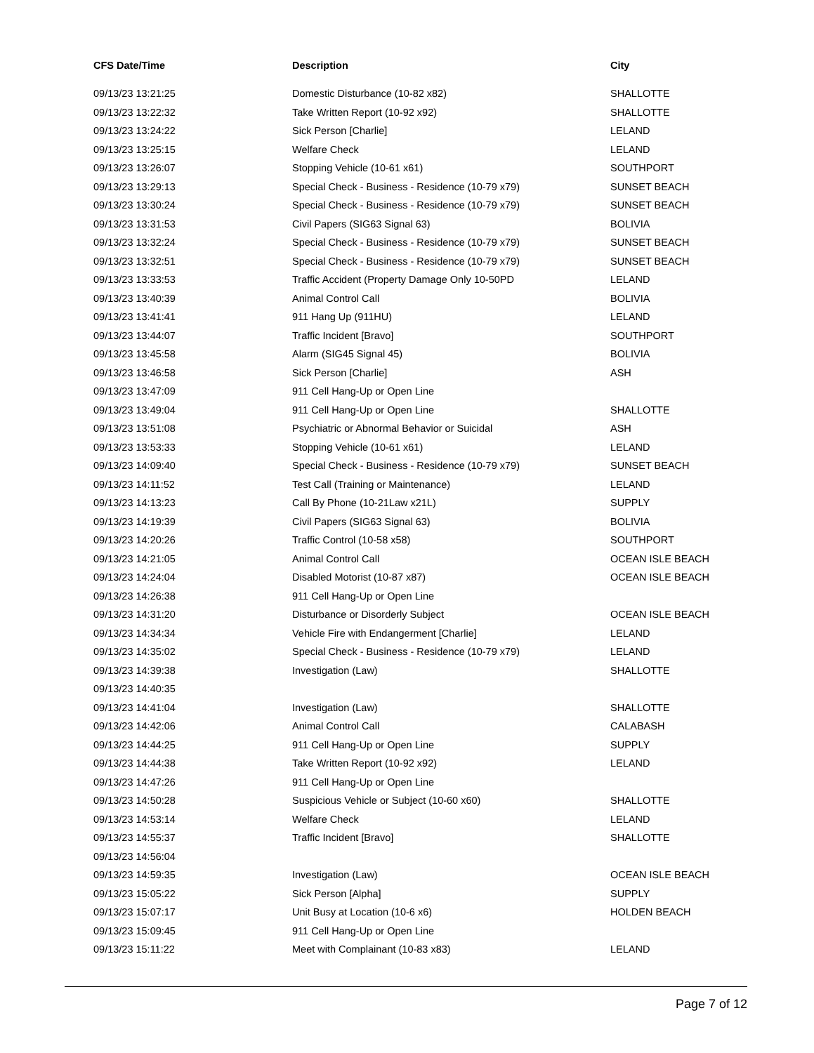| CFS Date/Time | Description | City |
| --- | --- | --- |
| 09/13/23 13:21:25 | Domestic Disturbance (10-82 x82) | SHALLOTTE |
| 09/13/23 13:22:32 | Take Written Report (10-92 x92) | SHALLOTTE |
| 09/13/23 13:24:22 | Sick Person [Charlie] | LELAND |
| 09/13/23 13:25:15 | Welfare Check | LELAND |
| 09/13/23 13:26:07 | Stopping Vehicle (10-61 x61) | SOUTHPORT |
| 09/13/23 13:29:13 | Special Check - Business - Residence (10-79 x79) | SUNSET BEACH |
| 09/13/23 13:30:24 | Special Check - Business - Residence (10-79 x79) | SUNSET BEACH |
| 09/13/23 13:31:53 | Civil Papers (SIG63 Signal 63) | BOLIVIA |
| 09/13/23 13:32:24 | Special Check - Business - Residence (10-79 x79) | SUNSET BEACH |
| 09/13/23 13:32:51 | Special Check - Business - Residence (10-79 x79) | SUNSET BEACH |
| 09/13/23 13:33:53 | Traffic Accident (Property Damage Only 10-50PD | LELAND |
| 09/13/23 13:40:39 | Animal Control Call | BOLIVIA |
| 09/13/23 13:41:41 | 911 Hang Up (911HU) | LELAND |
| 09/13/23 13:44:07 | Traffic Incident [Bravo] | SOUTHPORT |
| 09/13/23 13:45:58 | Alarm (SIG45 Signal 45) | BOLIVIA |
| 09/13/23 13:46:58 | Sick Person [Charlie] | ASH |
| 09/13/23 13:47:09 | 911 Cell Hang-Up or Open Line | |
| 09/13/23 13:49:04 | 911 Cell Hang-Up or Open Line | SHALLOTTE |
| 09/13/23 13:51:08 | Psychiatric or Abnormal Behavior or Suicidal | ASH |
| 09/13/23 13:53:33 | Stopping Vehicle (10-61 x61) | LELAND |
| 09/13/23 14:09:40 | Special Check - Business - Residence (10-79 x79) | SUNSET BEACH |
| 09/13/23 14:11:52 | Test Call (Training or Maintenance) | LELAND |
| 09/13/23 14:13:23 | Call By Phone (10-21Law x21L) | SUPPLY |
| 09/13/23 14:19:39 | Civil Papers (SIG63 Signal 63) | BOLIVIA |
| 09/13/23 14:20:26 | Traffic Control (10-58 x58) | SOUTHPORT |
| 09/13/23 14:21:05 | Animal Control Call | OCEAN ISLE BEACH |
| 09/13/23 14:24:04 | Disabled Motorist (10-87 x87) | OCEAN ISLE BEACH |
| 09/13/23 14:26:38 | 911 Cell Hang-Up or Open Line | |
| 09/13/23 14:31:20 | Disturbance or Disorderly Subject | OCEAN ISLE BEACH |
| 09/13/23 14:34:34 | Vehicle Fire with Endangerment [Charlie] | LELAND |
| 09/13/23 14:35:02 | Special Check - Business - Residence (10-79 x79) | LELAND |
| 09/13/23 14:39:38 | Investigation (Law) | SHALLOTTE |
| 09/13/23 14:40:35 | | |
| 09/13/23 14:41:04 | Investigation (Law) | SHALLOTTE |
| 09/13/23 14:42:06 | Animal Control Call | CALABASH |
| 09/13/23 14:44:25 | 911 Cell Hang-Up or Open Line | SUPPLY |
| 09/13/23 14:44:38 | Take Written Report (10-92 x92) | LELAND |
| 09/13/23 14:47:26 | 911 Cell Hang-Up or Open Line | |
| 09/13/23 14:50:28 | Suspicious Vehicle or Subject (10-60 x60) | SHALLOTTE |
| 09/13/23 14:53:14 | Welfare Check | LELAND |
| 09/13/23 14:55:37 | Traffic Incident [Bravo] | SHALLOTTE |
| 09/13/23 14:56:04 | | |
| 09/13/23 14:59:35 | Investigation (Law) | OCEAN ISLE BEACH |
| 09/13/23 15:05:22 | Sick Person [Alpha] | SUPPLY |
| 09/13/23 15:07:17 | Unit Busy at Location (10-6 x6) | HOLDEN BEACH |
| 09/13/23 15:09:45 | 911 Cell Hang-Up or Open Line | |
| 09/13/23 15:11:22 | Meet with Complainant (10-83 x83) | LELAND |
Page 7 of 12